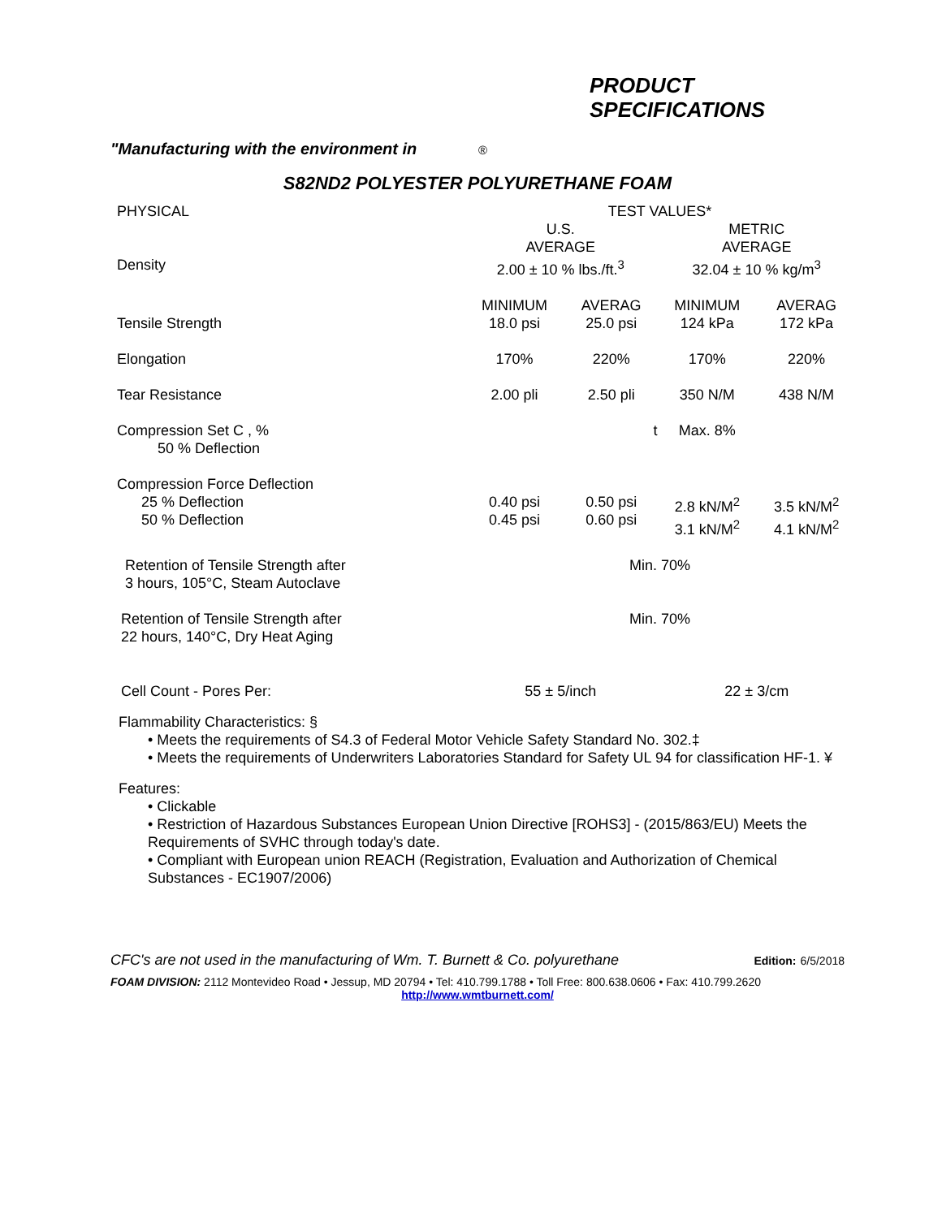PRODUCT
SPECIFICATIONS
"Manufacturing with the environment in ®
S82ND2 POLYESTER POLYURETHANE FOAM
| PHYSICAL | TEST VALUES* | | | |
| --- | --- | --- | --- | --- |
| | U.S. AVERAGE | | METRIC AVERAGE | |
| Density | 2.00 ± 10 % lbs./ft.<sup>3</sup> | | 32.04 ± 10 % kg/m<sup>3</sup> | |
| Tensile Strength | MINIMUM 18.0 psi | AVERAG 25.0 psi | MINIMUM 124 kPa | AVERAG 172 kPa |
| Elongation | 170% | 220% | 170% | 220% |
| Tear Resistance | 2.00 pli | 2.50 pli | 350 N/M | 438 N/M |
| Compression Set C , % 50 % Deflection | | t | Max. 8% | |
| Compression Force Deflection 25 % Deflection 50 % Deflection | 0.40 psi 0.45 psi | 0.50 psi 0.60 psi | 2.8 kN/M<sup>2</sup> 3.1 kN/M<sup>2</sup> | 3.5 kN/M<sup>2</sup> 4.1 kN/M<sup>2</sup> |
| Retention of Tensile Strength after 3 hours, 105°C, Steam Autoclave | Min. 70% | | | |
| Retention of Tensile Strength after 22 hours, 140°C, Dry Heat Aging | Min. 70% | | | |
| Cell Count - Pores Per: | 55 ± 5/inch | | 22 ± 3/cm | |
Flammability Characteristics: §
• Meets the requirements of S4.3 of Federal Motor Vehicle Safety Standard No. 302.‡
• Meets the requirements of Underwriters Laboratories Standard for Safety UL 94 for classification HF-1. ¥
Features:
• Clickable
• Restriction of Hazardous Substances European Union Directive [ROHS3] - (2015/863/EU) Meets the Requirements of SVHC through today's date.
• Compliant with European union REACH (Registration, Evaluation and Authorization of Chemical Substances - EC1907/2006)
CFC's are not used in the manufacturing of Wm. T. Burnett & Co. polyurethane
Edition: 6/5/2018
FOAM DIVISION: 2112 Montevideo Road • Jessup, MD 20794 • Tel: 410.799.1788 • Toll Free: 800.638.0606 • Fax: 410.799.2620
http://www.wmtburnett.com/